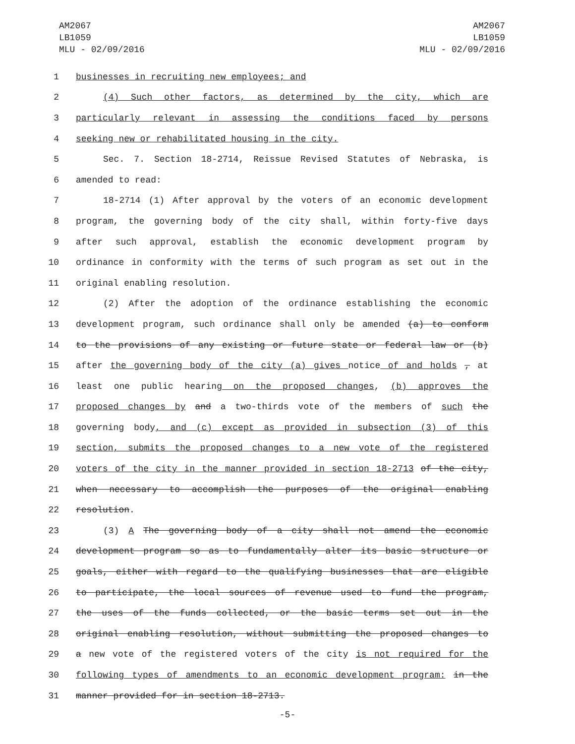AM2067
LB1059
MLU - 02/09/2016
AM2067
LB1059
MLU - 02/09/2016
1 businesses in recruiting new employees; and
2 (4) Such other factors, as determined by the city, which are
3 particularly relevant in assessing the conditions faced by persons
4 seeking new or rehabilitated housing in the city.
5 Sec. 7. Section 18-2714, Reissue Revised Statutes of Nebraska, is
6 amended to read:
7 18-2714 (1) After approval by the voters of an economic development
8 program, the governing body of the city shall, within forty-five days
9 after such approval, establish the economic development program by
10 ordinance in conformity with the terms of such program as set out in the
11 original enabling resolution.
12 (2) After the adoption of the ordinance establishing the economic
13 development program, such ordinance shall only be amended (a) to conform
14 to the provisions of any existing or future state or federal law or (b)
15 after the governing body of the city (a) gives notice of and holds , at
16 least one public hearing on the proposed changes, (b) approves the
17 proposed changes by and a two-thirds vote of the members of such the
18 governing body, and (c) except as provided in subsection (3) of this
19 section, submits the proposed changes to a new vote of the registered
20 voters of the city in the manner provided in section 18-2713 of the city,
21 when necessary to accomplish the purposes of the original enabling
22 resolution.
23 (3) A The governing body of a city shall not amend the economic
24 development program so as to fundamentally alter its basic structure or
25 goals, either with regard to the qualifying businesses that are eligible
26 to participate, the local sources of revenue used to fund the program,
27 the uses of the funds collected, or the basic terms set out in the
28 original enabling resolution, without submitting the proposed changes to
29 a new vote of the registered voters of the city is not required for the
30 following types of amendments to an economic development program: in the
31 manner provided for in section 18-2713.
-5-